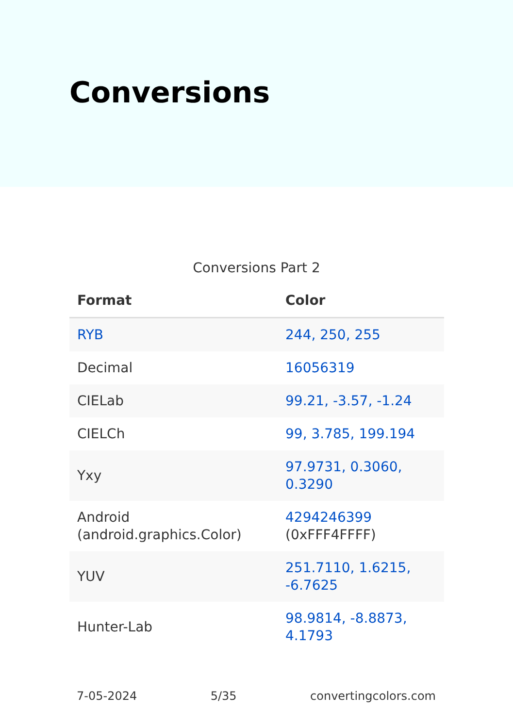Conversions
Conversions Part 2
| Format | Color |
| --- | --- |
| RYB | 244, 250, 255 |
| Decimal | 16056319 |
| CIELab | 99.21, -3.57, -1.24 |
| CIELCh | 99, 3.785, 199.194 |
| Yxy | 97.9731, 0.3060, 0.3290 |
| Android (android.graphics.Color) | 4294246399 (0xFFF4FFFF) |
| YUV | 251.7110, 1.6215, -6.7625 |
| Hunter-Lab | 98.9814, -8.8873, 4.1793 |
7-05-2024 5/35 convertingcolors.com